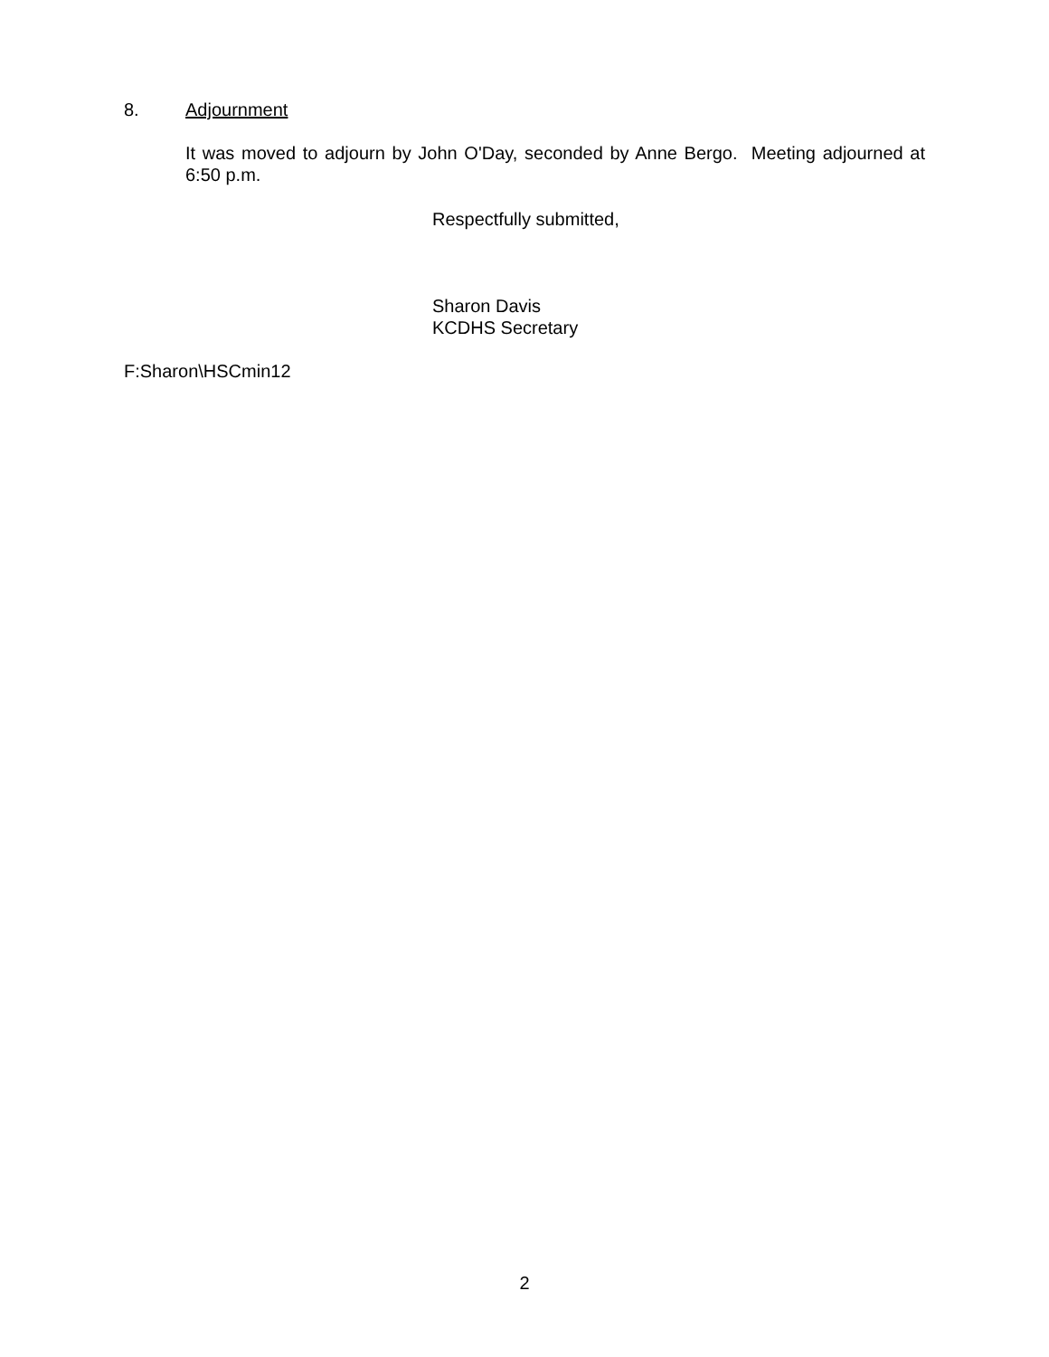8. Adjournment
It was moved to adjourn by John O'Day, seconded by Anne Bergo. Meeting adjourned at 6:50 p.m.
Respectfully submitted,
Sharon Davis
KCDHS Secretary
F:Sharon\HSCmin12
2